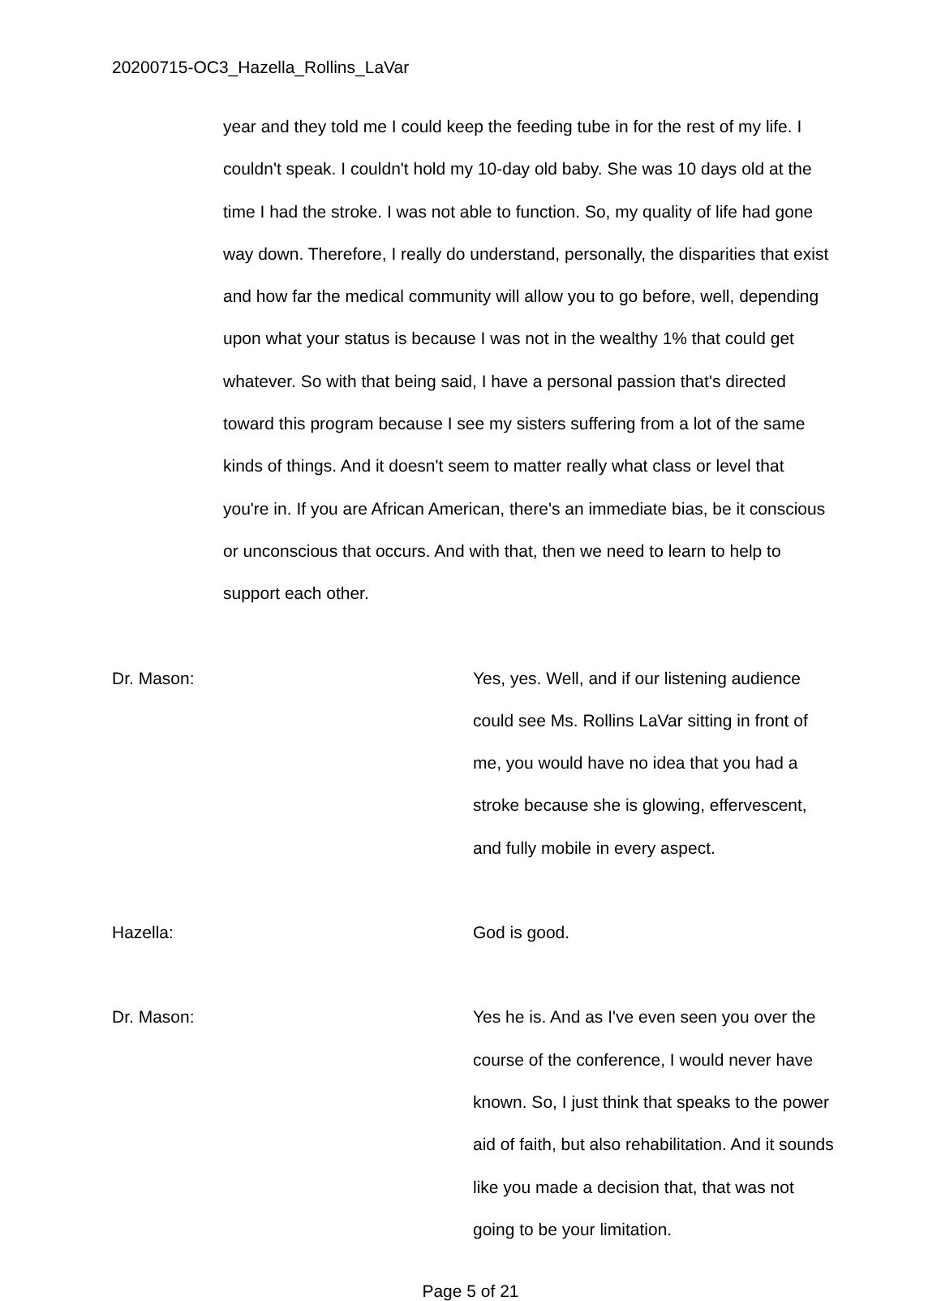20200715-OC3_Hazella_Rollins_LaVar
year and they told me I could keep the feeding tube in for the rest of my life. I couldn't speak. I couldn't hold my 10-day old baby. She was 10 days old at the time I had the stroke. I was not able to function. So, my quality of life had gone way down. Therefore, I really do understand, personally, the disparities that exist and how far the medical community will allow you to go before, well, depending upon what your status is because I was not in the wealthy 1% that could get whatever. So with that being said, I have a personal passion that's directed toward this program because I see my sisters suffering from a lot of the same kinds of things. And it doesn't seem to matter really what class or level that you're in. If you are African American, there's an immediate bias, be it conscious or unconscious that occurs. And with that, then we need to learn to help to support each other.
Dr. Mason: Yes, yes. Well, and if our listening audience could see Ms. Rollins LaVar sitting in front of me, you would have no idea that you had a stroke because she is glowing, effervescent, and fully mobile in every aspect.
Hazella: God is good.
Dr. Mason: Yes he is. And as I've even seen you over the course of the conference, I would never have known. So, I just think that speaks to the power aid of faith, but also rehabilitation. And it sounds like you made a decision that, that was not going to be your limitation.
Page 5 of 21